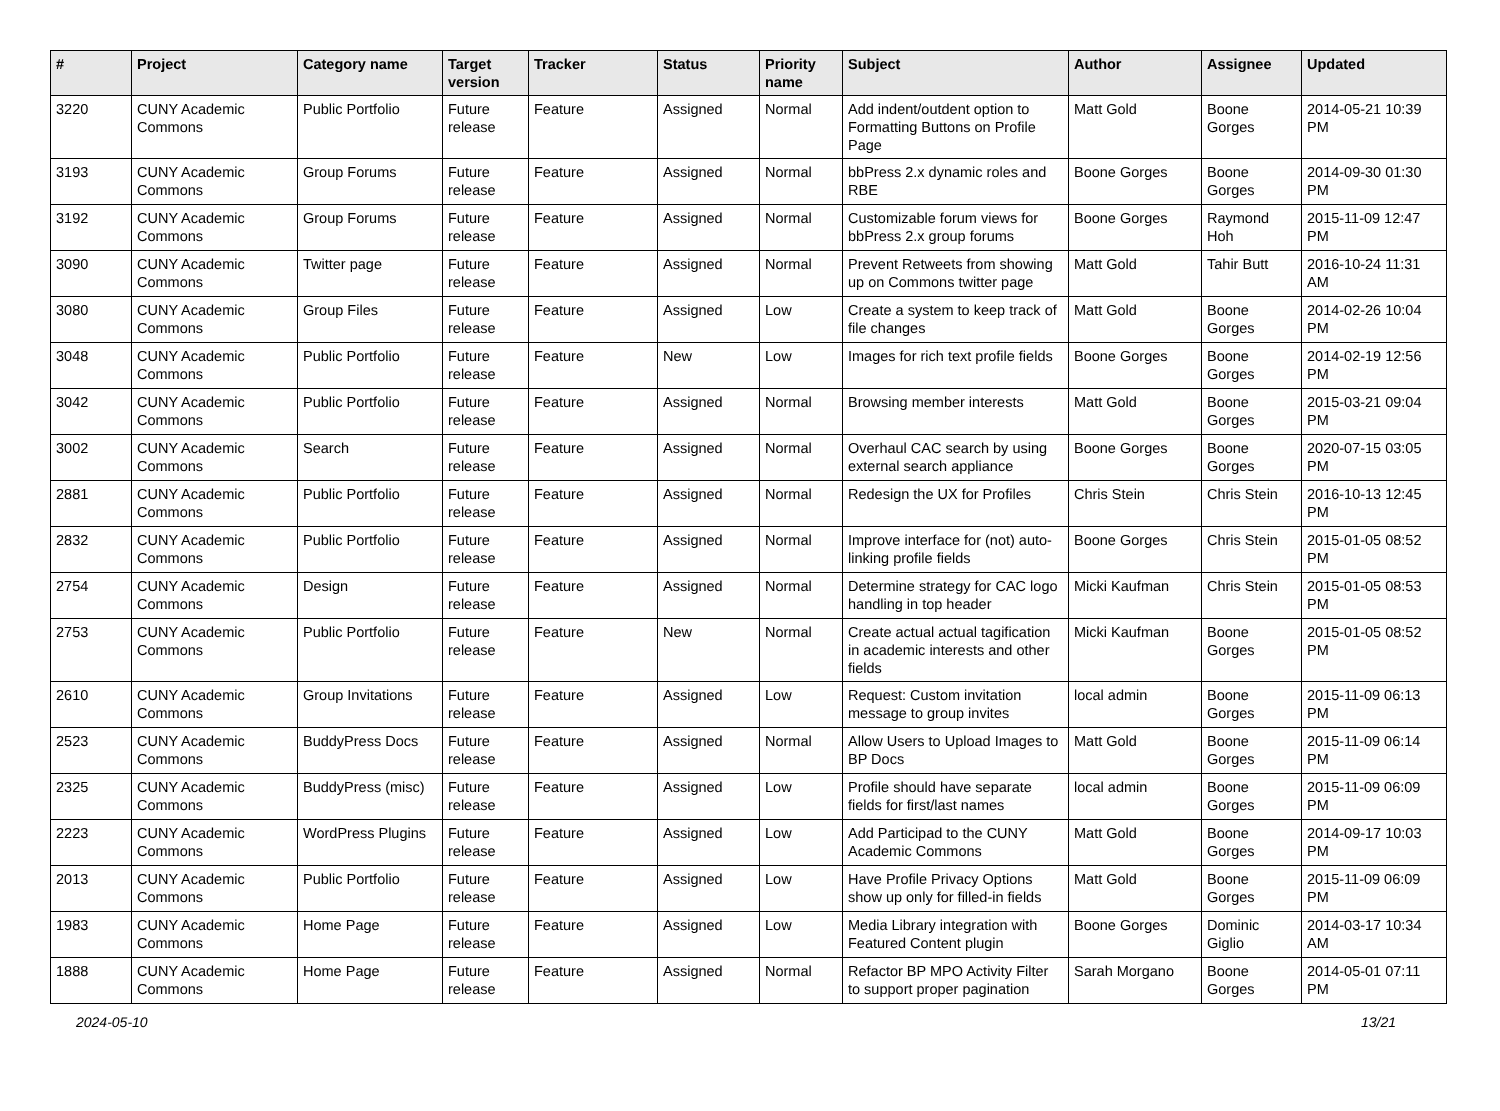| # | Project | Category name | Target version | Tracker | Status | Priority name | Subject | Author | Assignee | Updated |
| --- | --- | --- | --- | --- | --- | --- | --- | --- | --- | --- |
| 3220 | CUNY Academic Commons | Public Portfolio | Future release | Feature | Assigned | Normal | Add indent/outdent option to Formatting Buttons on Profile Page | Matt Gold | Boone Gorges | 2014-05-21 10:39 PM |
| 3193 | CUNY Academic Commons | Group Forums | Future release | Feature | Assigned | Normal | bbPress 2.x dynamic roles and RBE | Boone Gorges | Boone Gorges | 2014-09-30 01:30 PM |
| 3192 | CUNY Academic Commons | Group Forums | Future release | Feature | Assigned | Normal | Customizable forum views for bbPress 2.x group forums | Boone Gorges | Raymond Hoh | 2015-11-09 12:47 PM |
| 3090 | CUNY Academic Commons | Twitter page | Future release | Feature | Assigned | Normal | Prevent Retweets from showing up on Commons twitter page | Matt Gold | Tahir Butt | 2016-10-24 11:31 AM |
| 3080 | CUNY Academic Commons | Group Files | Future release | Feature | Assigned | Low | Create a system to keep track of file changes | Matt Gold | Boone Gorges | 2014-02-26 10:04 PM |
| 3048 | CUNY Academic Commons | Public Portfolio | Future release | Feature | New | Low | Images for rich text profile fields | Boone Gorges | Boone Gorges | 2014-02-19 12:56 PM |
| 3042 | CUNY Academic Commons | Public Portfolio | Future release | Feature | Assigned | Normal | Browsing member interests | Matt Gold | Boone Gorges | 2015-03-21 09:04 PM |
| 3002 | CUNY Academic Commons | Search | Future release | Feature | Assigned | Normal | Overhaul CAC search by using external search appliance | Boone Gorges | Boone Gorges | 2020-07-15 03:05 PM |
| 2881 | CUNY Academic Commons | Public Portfolio | Future release | Feature | Assigned | Normal | Redesign the UX for Profiles | Chris Stein | Chris Stein | 2016-10-13 12:45 PM |
| 2832 | CUNY Academic Commons | Public Portfolio | Future release | Feature | Assigned | Normal | Improve interface for (not) auto-linking profile fields | Boone Gorges | Chris Stein | 2015-01-05 08:52 PM |
| 2754 | CUNY Academic Commons | Design | Future release | Feature | Assigned | Normal | Determine strategy for CAC logo handling in top header | Micki Kaufman | Chris Stein | 2015-01-05 08:53 PM |
| 2753 | CUNY Academic Commons | Public Portfolio | Future release | Feature | New | Normal | Create actual actual tagification in academic interests and other fields | Micki Kaufman | Boone Gorges | 2015-01-05 08:52 PM |
| 2610 | CUNY Academic Commons | Group Invitations | Future release | Feature | Assigned | Low | Request: Custom invitation message to group invites | local admin | Boone Gorges | 2015-11-09 06:13 PM |
| 2523 | CUNY Academic Commons | BuddyPress Docs | Future release | Feature | Assigned | Normal | Allow Users to Upload Images to BP Docs | Matt Gold | Boone Gorges | 2015-11-09 06:14 PM |
| 2325 | CUNY Academic Commons | BuddyPress (misc) | Future release | Feature | Assigned | Low | Profile should have separate fields for first/last names | local admin | Boone Gorges | 2015-11-09 06:09 PM |
| 2223 | CUNY Academic Commons | WordPress Plugins | Future release | Feature | Assigned | Low | Add Participad to the CUNY Academic Commons | Matt Gold | Boone Gorges | 2014-09-17 10:03 PM |
| 2013 | CUNY Academic Commons | Public Portfolio | Future release | Feature | Assigned | Low | Have Profile Privacy Options show up only for filled-in fields | Matt Gold | Boone Gorges | 2015-11-09 06:09 PM |
| 1983 | CUNY Academic Commons | Home Page | Future release | Feature | Assigned | Low | Media Library integration with Featured Content plugin | Boone Gorges | Dominic Giglio | 2014-03-17 10:34 AM |
| 1888 | CUNY Academic Commons | Home Page | Future release | Feature | Assigned | Normal | Refactor BP MPO Activity Filter to support proper pagination | Sarah Morgano | Boone Gorges | 2014-05-01 07:11 PM |
2024-05-10 13/21